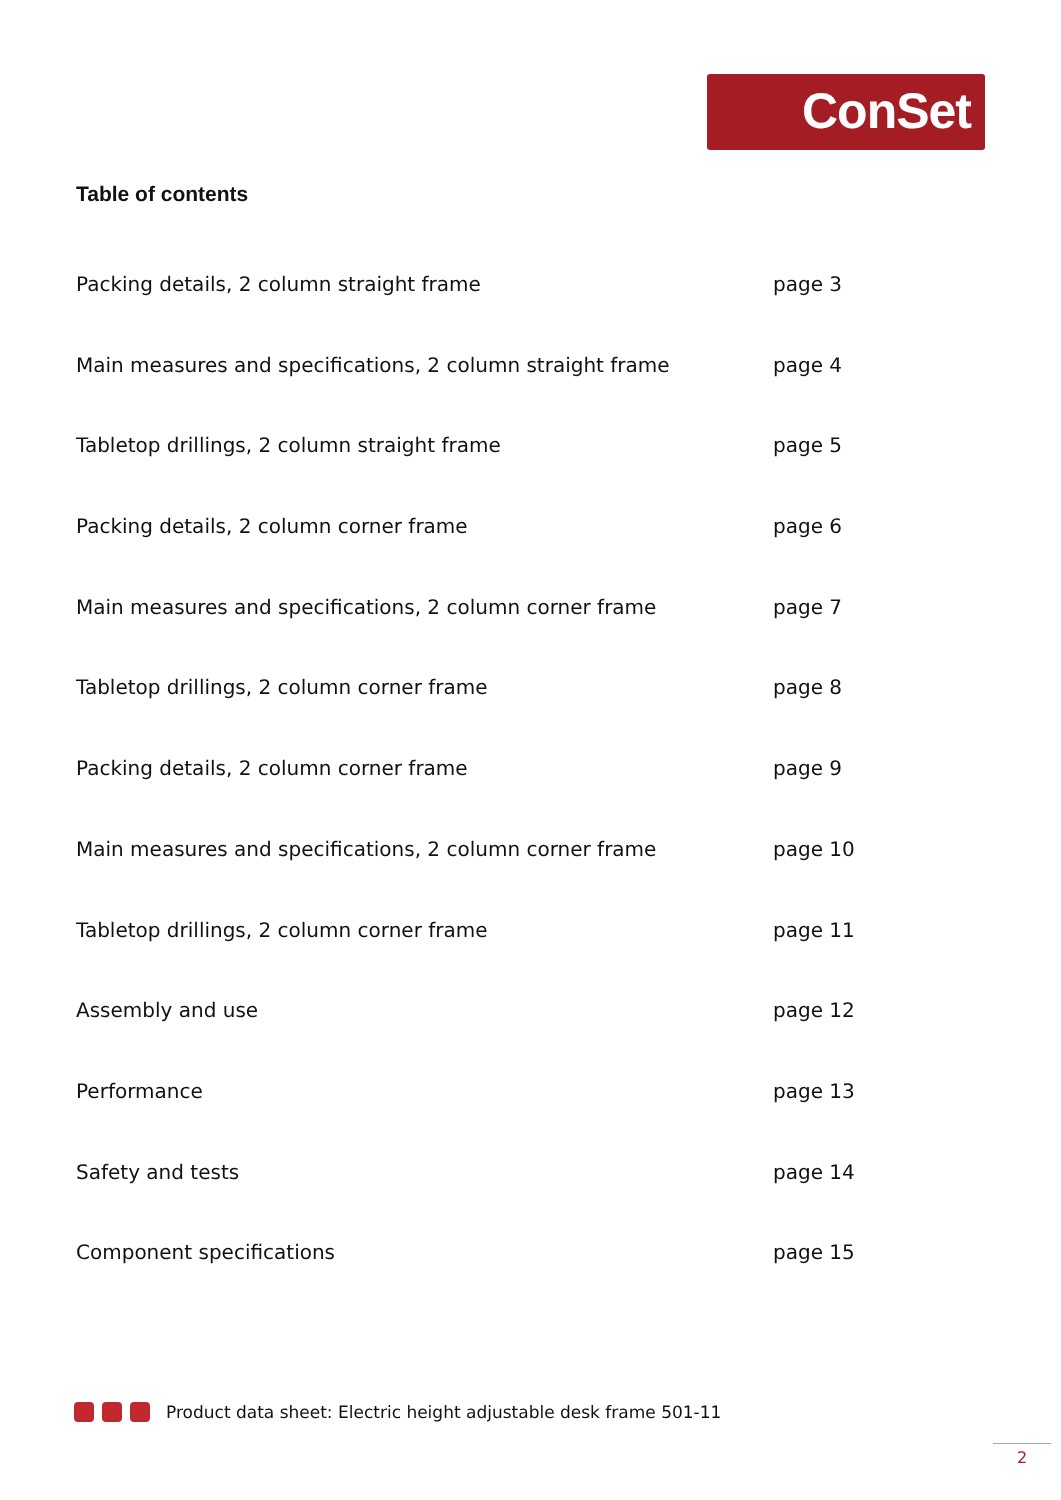ConSet
Table of contents
Packing details, 2 column straight frame page 3
Main measures and specifications, 2 column straight frame page 4
Tabletop drillings, 2 column straight frame page 5
Packing details, 2 column corner frame page 6
Main measures and specifications, 2 column corner frame page 7
Tabletop drillings, 2 column corner frame page 8
Packing details, 2 column corner frame page 9
Main measures and specifications, 2 column corner frame page 10
Tabletop drillings, 2 column corner frame page 11
Assembly and use page 12
Performance page 13
Safety and tests page 14
Component specifications page 15
Product data sheet: Electric height adjustable desk frame 501-11
2